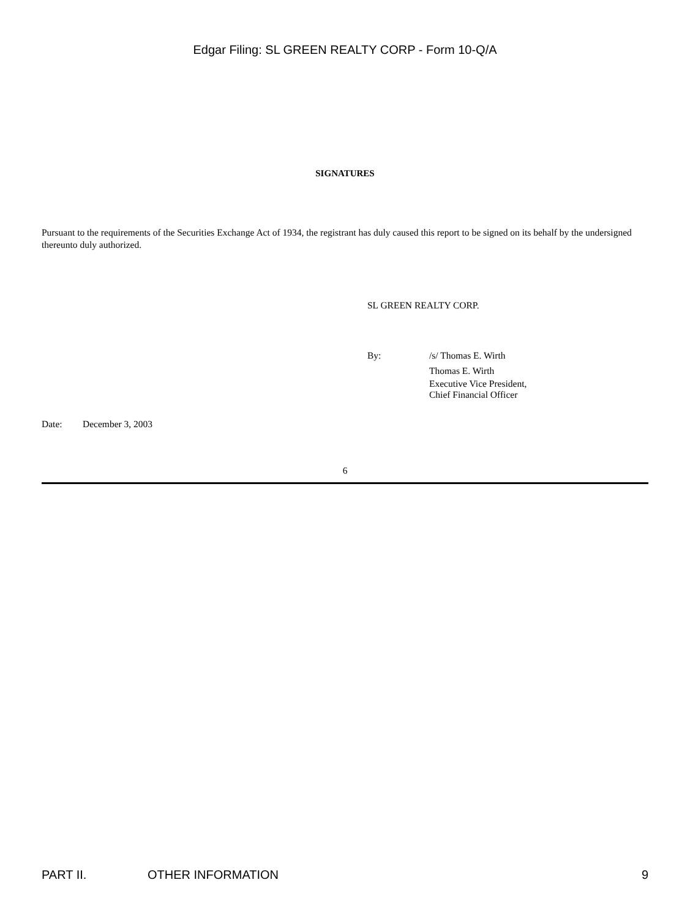Edgar Filing: SL GREEN REALTY CORP - Form 10-Q/A
SIGNATURES
Pursuant to the requirements of the Securities Exchange Act of 1934, the registrant has duly caused this report to be signed on its behalf by the undersigned thereunto duly authorized.
SL GREEN REALTY CORP.
By: /s/ Thomas E. Wirth
Thomas E. Wirth
Executive Vice President,
Chief Financial Officer
Date: December 3, 2003
6
PART II. OTHER INFORMATION 9